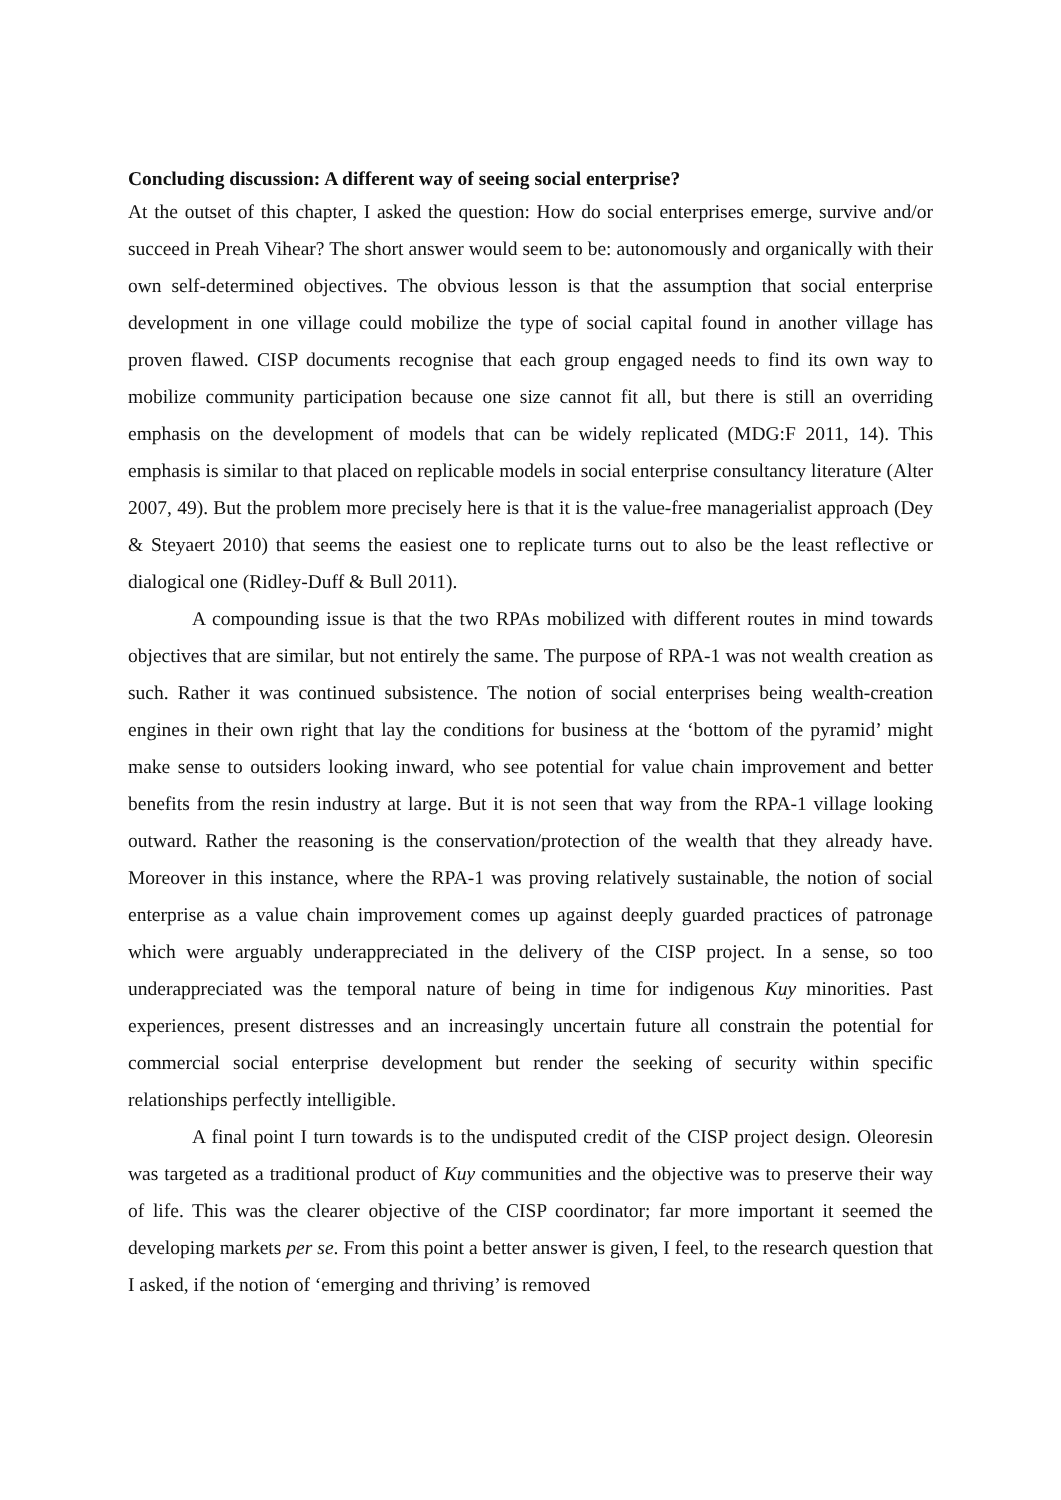Concluding discussion: A different way of seeing social enterprise?
At the outset of this chapter, I asked the question: How do social enterprises emerge, survive and/or succeed in Preah Vihear? The short answer would seem to be: autonomously and organically with their own self-determined objectives. The obvious lesson is that the assumption that social enterprise development in one village could mobilize the type of social capital found in another village has proven flawed. CISP documents recognise that each group engaged needs to find its own way to mobilize community participation because one size cannot fit all, but there is still an overriding emphasis on the development of models that can be widely replicated (MDG:F 2011, 14). This emphasis is similar to that placed on replicable models in social enterprise consultancy literature (Alter 2007, 49). But the problem more precisely here is that it is the value-free managerialist approach (Dey & Steyaert 2010) that seems the easiest one to replicate turns out to also be the least reflective or dialogical one (Ridley-Duff & Bull 2011).
A compounding issue is that the two RPAs mobilized with different routes in mind towards objectives that are similar, but not entirely the same. The purpose of RPA-1 was not wealth creation as such. Rather it was continued subsistence. The notion of social enterprises being wealth-creation engines in their own right that lay the conditions for business at the ‘bottom of the pyramid’ might make sense to outsiders looking inward, who see potential for value chain improvement and better benefits from the resin industry at large. But it is not seen that way from the RPA-1 village looking outward. Rather the reasoning is the conservation/protection of the wealth that they already have. Moreover in this instance, where the RPA-1 was proving relatively sustainable, the notion of social enterprise as a value chain improvement comes up against deeply guarded practices of patronage which were arguably underappreciated in the delivery of the CISP project. In a sense, so too underappreciated was the temporal nature of being in time for indigenous Kuy minorities. Past experiences, present distresses and an increasingly uncertain future all constrain the potential for commercial social enterprise development but render the seeking of security within specific relationships perfectly intelligible.
A final point I turn towards is to the undisputed credit of the CISP project design. Oleoresin was targeted as a traditional product of Kuy communities and the objective was to preserve their way of life. This was the clearer objective of the CISP coordinator; far more important it seemed the developing markets per se. From this point a better answer is given, I feel, to the research question that I asked, if the notion of ‘emerging and thriving’ is removed